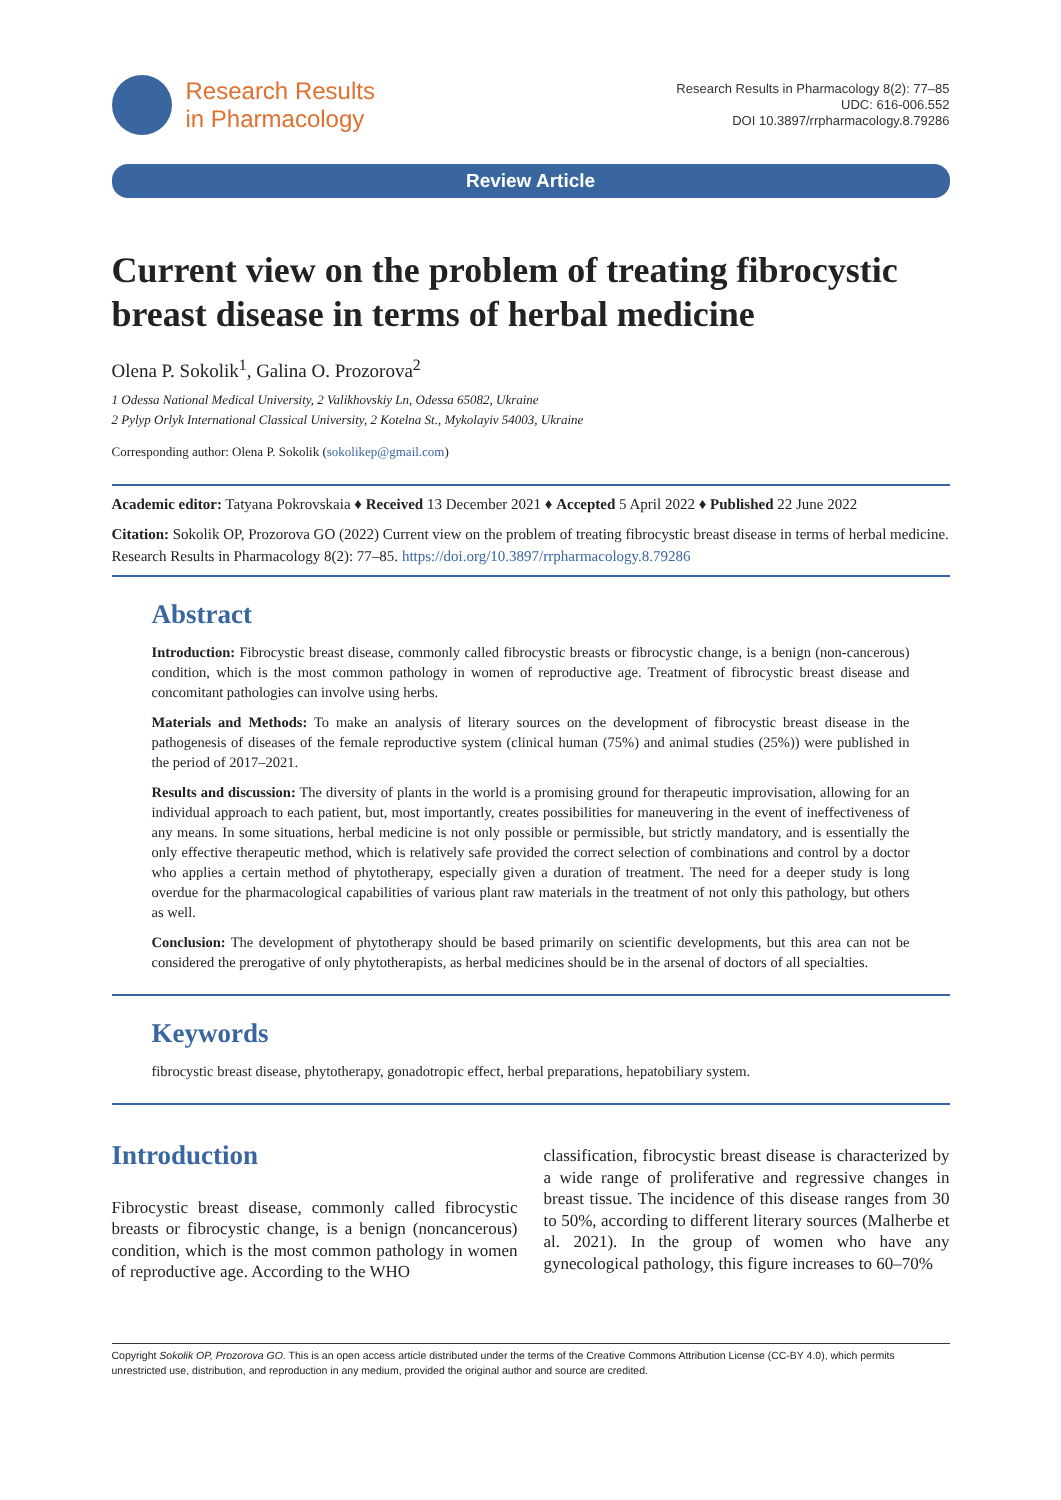Research Results
in Pharmacology
Research Results in Pharmacology 8(2): 77–85
UDC: 616-006.552
DOI 10.3897/rrpharmacology.8.79286
Review Article
Current view on the problem of treating fibrocystic breast disease in terms of herbal medicine
Olena P. Sokolik<sup>1</sup>, Galina O. Prozorova<sup>2</sup>
1 Odessa National Medical University, 2 Valikhovskiy Ln, Odessa 65082, Ukraine
2 Pylyp Orlyk International Classical University, 2 Kotelna St., Mykolayiv 54003, Ukraine
Corresponding author: Olena P. Sokolik (sokolikep@gmail.com)
Academic editor: Tatyana Pokrovskaia ♦ Received 13 December 2021 ♦ Accepted 5 April 2022 ♦ Published 22 June 2022
Citation: Sokolik OP, Prozorova GO (2022) Current view on the problem of treating fibrocystic breast disease in terms of herbal medicine. Research Results in Pharmacology 8(2): 77–85. https://doi.org/10.3897/rrpharmacology.8.79286
Abstract
Introduction: Fibrocystic breast disease, commonly called fibrocystic breasts or fibrocystic change, is a benign (non-cancerous) condition, which is the most common pathology in women of reproductive age. Treatment of fibrocystic breast disease and concomitant pathologies can involve using herbs.
Materials and Methods: To make an analysis of literary sources on the development of fibrocystic breast disease in the pathogenesis of diseases of the female reproductive system (clinical human (75%) and animal studies (25%)) were published in the period of 2017–2021.
Results and discussion: The diversity of plants in the world is a promising ground for therapeutic improvisation, allowing for an individual approach to each patient, but, most importantly, creates possibilities for maneuvering in the event of ineffectiveness of any means. In some situations, herbal medicine is not only possible or permissible, but strictly mandatory, and is essentially the only effective therapeutic method, which is relatively safe provided the correct selection of combinations and control by a doctor who applies a certain method of phytotherapy, especially given a duration of treatment. The need for a deeper study is long overdue for the pharmacological capabilities of various plant raw materials in the treatment of not only this pathology, but others as well.
Conclusion: The development of phytotherapy should be based primarily on scientific developments, but this area can not be considered the prerogative of only phytotherapists, as herbal medicines should be in the arsenal of doctors of all specialties.
Keywords
fibrocystic breast disease, phytotherapy, gonadotropic effect, herbal preparations, hepatobiliary system.
Introduction
Fibrocystic breast disease, commonly called fibrocystic breasts or fibrocystic change, is a benign (noncancerous) condition, which is the most common pathology in women of reproductive age. According to the WHO
classification, fibrocystic breast disease is characterized by a wide range of proliferative and regressive changes in breast tissue. The incidence of this disease ranges from 30 to 50%, according to different literary sources (Malherbe et al. 2021). In the group of women who have any gynecological pathology, this figure increases to 60–70%
Copyright Sokolik OP, Prozorova GO. This is an open access article distributed under the terms of the Creative Commons Attribution License (CC-BY 4.0), which permits unrestricted use, distribution, and reproduction in any medium, provided the original author and source are credited.